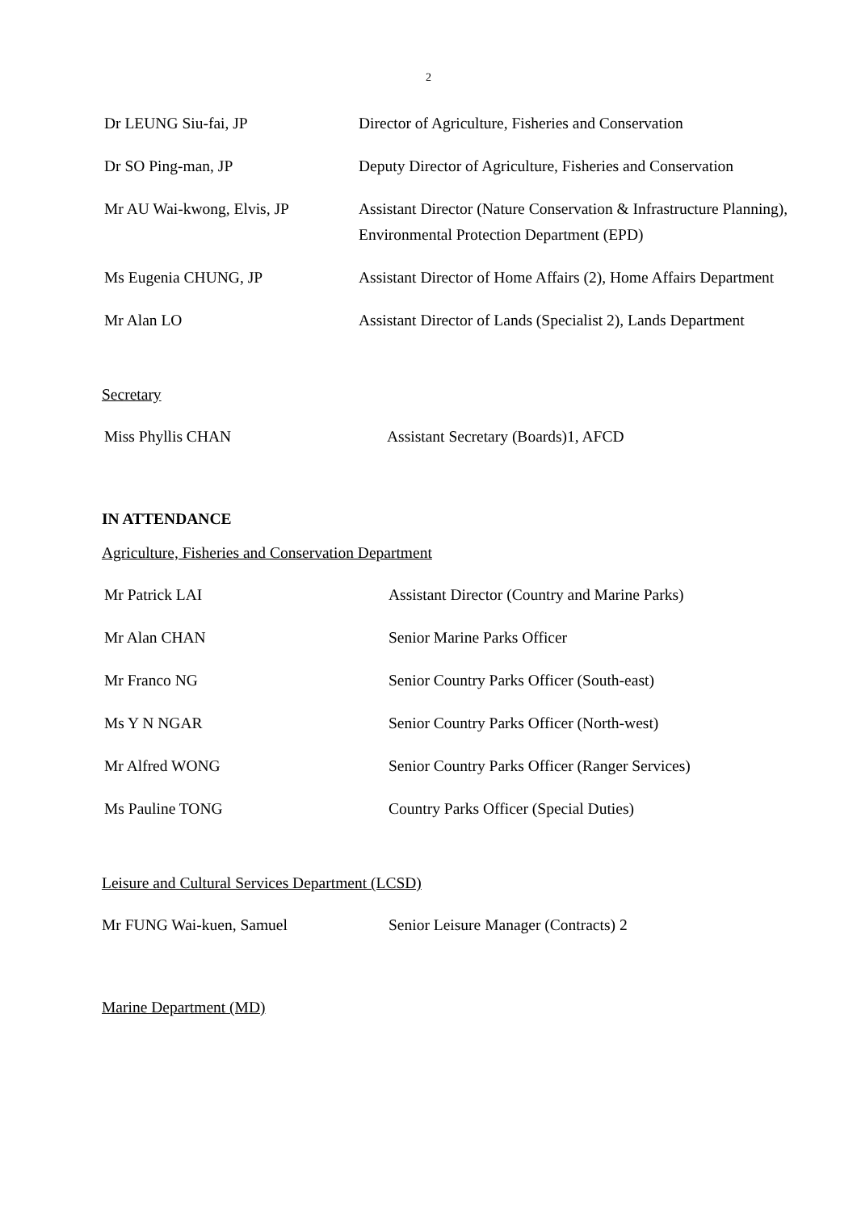2
Dr LEUNG Siu-fai, JP Director of Agriculture, Fisheries and Conservation
Dr SO Ping-man, JP Deputy Director of Agriculture, Fisheries and Conservation
Mr AU Wai-kwong, Elvis, JP Assistant Director (Nature Conservation & Infrastructure Planning), Environmental Protection Department (EPD)
Ms Eugenia CHUNG, JP Assistant Director of Home Affairs (2), Home Affairs Department
Mr Alan LO Assistant Director of Lands (Specialist 2), Lands Department
Secretary
Miss Phyllis CHAN Assistant Secretary (Boards)1, AFCD
IN ATTENDANCE
Agriculture, Fisheries and Conservation Department
Mr Patrick LAI Assistant Director (Country and Marine Parks)
Mr Alan CHAN Senior Marine Parks Officer
Mr Franco NG Senior Country Parks Officer (South-east)
Ms Y N NGAR Senior Country Parks Officer (North-west)
Mr Alfred WONG Senior Country Parks Officer (Ranger Services)
Ms Pauline TONG Country Parks Officer (Special Duties)
Leisure and Cultural Services Department (LCSD)
Mr FUNG Wai-kuen, Samuel Senior Leisure Manager (Contracts) 2
Marine Department (MD)